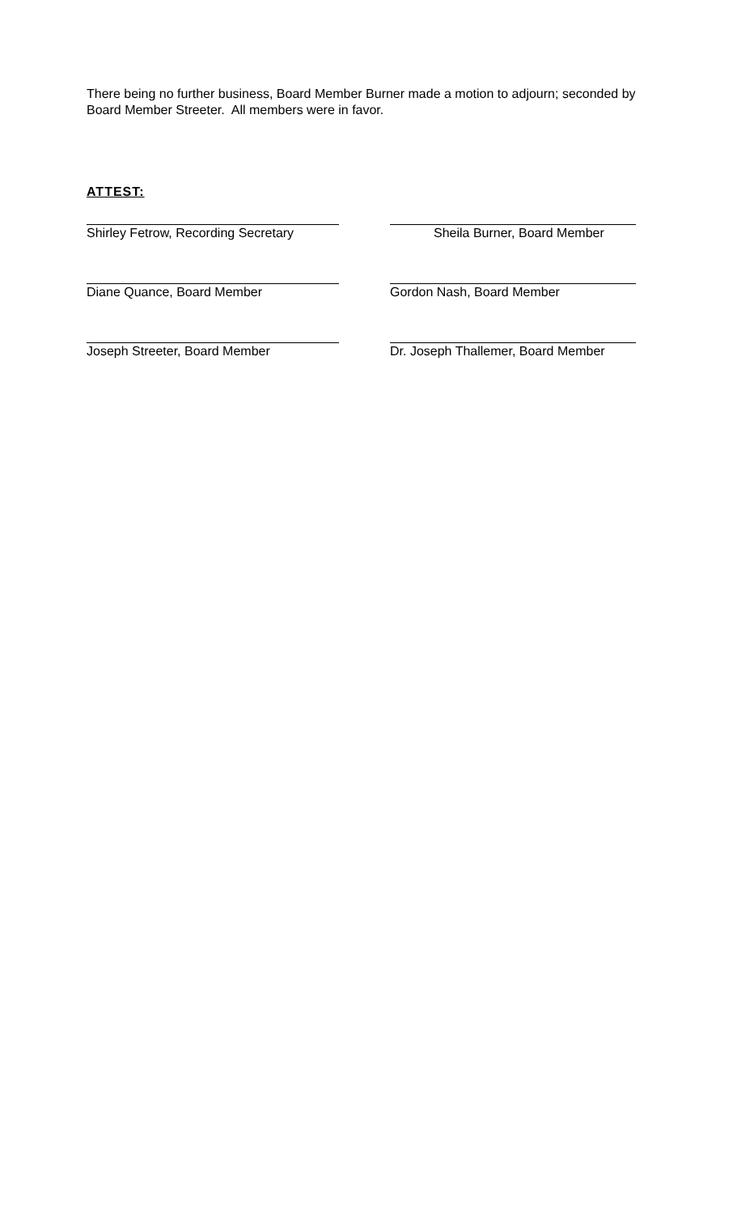There being no further business, Board Member Burner made a motion to adjourn; seconded by Board Member Streeter. All members were in favor.
ATTEST:
Shirley Fetrow, Recording Secretary Sheila Burner, Board Member
Diane Quance, Board Member Gordon Nash, Board Member
Joseph Streeter, Board Member Dr. Joseph Thallemer, Board Member